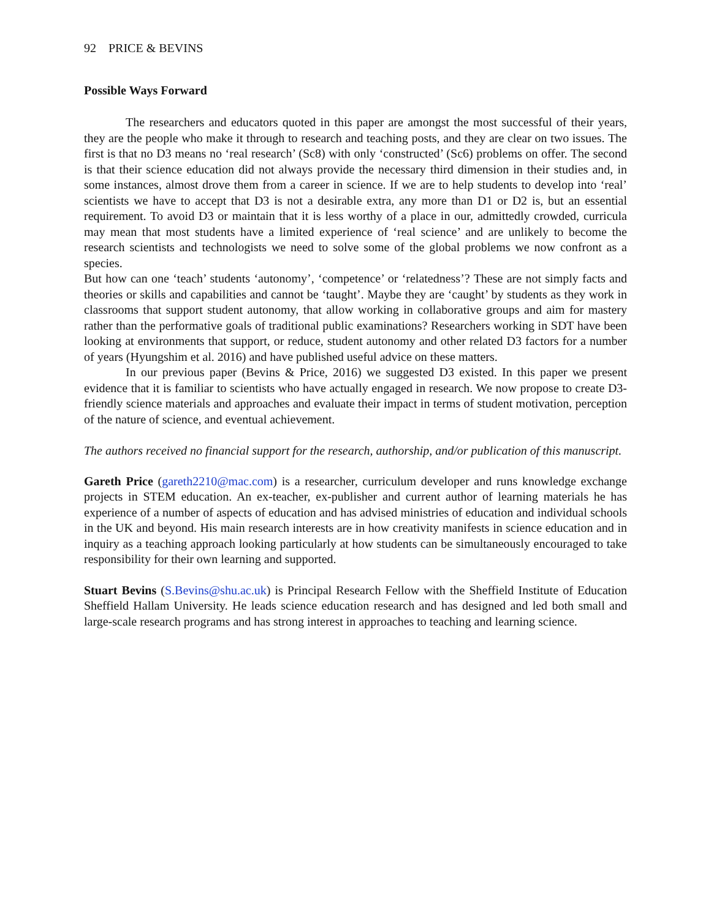92 PRICE & BEVINS
Possible Ways Forward
The researchers and educators quoted in this paper are amongst the most successful of their years, they are the people who make it through to research and teaching posts, and they are clear on two issues. The first is that no D3 means no ‘real research’ (Sc8) with only ‘constructed’ (Sc6) problems on offer. The second is that their science education did not always provide the necessary third dimension in their studies and, in some instances, almost drove them from a career in science. If we are to help students to develop into ‘real’ scientists we have to accept that D3 is not a desirable extra, any more than D1 or D2 is, but an essential requirement. To avoid D3 or maintain that it is less worthy of a place in our, admittedly crowded, curricula may mean that most students have a limited experience of ‘real science’ and are unlikely to become the research scientists and technologists we need to solve some of the global problems we now confront as a species.
But how can one ‘teach’ students ‘autonomy’, ‘competence’ or ‘relatedness’? These are not simply facts and theories or skills and capabilities and cannot be ‘taught’. Maybe they are ‘caught’ by students as they work in classrooms that support student autonomy, that allow working in collaborative groups and aim for mastery rather than the performative goals of traditional public examinations? Researchers working in SDT have been looking at environments that support, or reduce, student autonomy and other related D3 factors for a number of years (Hyungshim et al. 2016) and have published useful advice on these matters.
In our previous paper (Bevins & Price, 2016) we suggested D3 existed. In this paper we present evidence that it is familiar to scientists who have actually engaged in research. We now propose to create D3-friendly science materials and approaches and evaluate their impact in terms of student motivation, perception of the nature of science, and eventual achievement.
The authors received no financial support for the research, authorship, and/or publication of this manuscript.
Gareth Price (gareth2210@mac.com) is a researcher, curriculum developer and runs knowledge exchange projects in STEM education. An ex-teacher, ex-publisher and current author of learning materials he has experience of a number of aspects of education and has advised ministries of education and individual schools in the UK and beyond. His main research interests are in how creativity manifests in science education and in inquiry as a teaching approach looking particularly at how students can be simultaneously encouraged to take responsibility for their own learning and supported.
Stuart Bevins (S.Bevins@shu.ac.uk) is Principal Research Fellow with the Sheffield Institute of Education Sheffield Hallam University. He leads science education research and has designed and led both small and large-scale research programs and has strong interest in approaches to teaching and learning science.